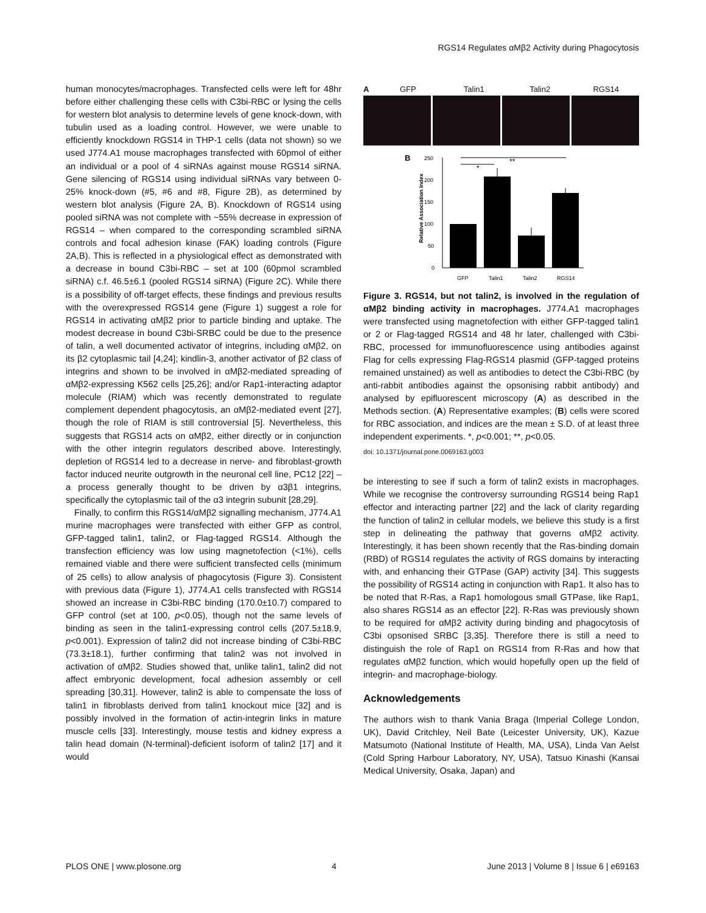RGS14 Regulates αMβ2 Activity during Phagocytosis
human monocytes/macrophages. Transfected cells were left for 48hr before either challenging these cells with C3bi-RBC or lysing the cells for western blot analysis to determine levels of gene knock-down, with tubulin used as a loading control. However, we were unable to efficiently knockdown RGS14 in THP-1 cells (data not shown) so we used J774.A1 mouse macrophages transfected with 60pmol of either an individual or a pool of 4 siRNAs against mouse RGS14 siRNA. Gene silencing of RGS14 using individual siRNAs vary between 0-25% knock-down (#5, #6 and #8, Figure 2B), as determined by western blot analysis (Figure 2A, B). Knockdown of RGS14 using pooled siRNA was not complete with ~55% decrease in expression of RGS14 – when compared to the corresponding scrambled siRNA controls and focal adhesion kinase (FAK) loading controls (Figure 2A,B). This is reflected in a physiological effect as demonstrated with a decrease in bound C3bi-RBC – set at 100 (60pmol scrambled siRNA) c.f. 46.5±6.1 (pooled RGS14 siRNA) (Figure 2C). While there is a possibility of off-target effects, these findings and previous results with the overexpressed RGS14 gene (Figure 1) suggest a role for RGS14 in activating αMβ2 prior to particle binding and uptake. The modest decrease in bound C3bi-SRBC could be due to the presence of talin, a well documented activator of integrins, including αMβ2, on its β2 cytoplasmic tail [4,24]; kindlin-3, another activator of β2 class of integrins and shown to be involved in αMβ2-mediated spreading of αMβ2-expressing K562 cells [25,26]; and/or Rap1-interacting adaptor molecule (RIAM) which was recently demonstrated to regulate complement dependent phagocytosis, an αMβ2-mediated event [27], though the role of RIAM is still controversial [5]. Nevertheless, this suggests that RGS14 acts on αMβ2, either directly or in conjunction with the other integrin regulators described above. Interestingly, depletion of RGS14 led to a decrease in nerve- and fibroblast-growth factor induced neurite outgrowth in the neuronal cell line, PC12 [22] – a process generally thought to be driven by α3β1 integrins, specifically the cytoplasmic tail of the α3 integrin subunit [28,29].
Finally, to confirm this RGS14/αMβ2 signalling mechanism, J774.A1 murine macrophages were transfected with either GFP as control, GFP-tagged talin1, talin2, or Flag-tagged RGS14. Although the transfection efficiency was low using magnetofection (<1%), cells remained viable and there were sufficient transfected cells (minimum of 25 cells) to allow analysis of phagocytosis (Figure 3). Consistent with previous data (Figure 1), J774.A1 cells transfected with RGS14 showed an increase in C3bi-RBC binding (170.0±10.7) compared to GFP control (set at 100, p<0.05), though not the same levels of binding as seen in the talin1-expressing control cells (207.5±18.9, p<0.001). Expression of talin2 did not increase binding of C3bi-RBC (73.3±18.1), further confirming that talin2 was not involved in activation of αMβ2. Studies showed that, unlike talin1, talin2 did not affect embryonic development, focal adhesion assembly or cell spreading [30,31]. However, talin2 is able to compensate the loss of talin1 in fibroblasts derived from talin1 knockout mice [32] and is possibly involved in the formation of actin-integrin links in mature muscle cells [33]. Interestingly, mouse testis and kidney express a talin head domain (N-terminal)-deficient isoform of talin2 [17] and it would
A GFP Talin1 Talin2 RGS14
B
250
200
150
100
50
0
Relative Association Index
*
**
GFP
Talin1
Talin2
RGS14
Figure 3. RGS14, but not talin2, is involved in the regulation of αMβ2 binding activity in macrophages. J774.A1 macrophages were transfected using magnetofection with either GFP-tagged talin1 or 2 or Flag-tagged RGS14 and 48 hr later, challenged with C3bi-RBC, processed for immunofluorescence using antibodies against Flag for cells expressing Flag-RGS14 plasmid (GFP-tagged proteins remained unstained) as well as antibodies to detect the C3bi-RBC (by anti-rabbit antibodies against the opsonising rabbit antibody) and analysed by epifluorescent microscopy (A) as described in the Methods section. (A) Representative examples; (B) cells were scored for RBC association, and indices are the mean ± S.D. of at least three independent experiments. *, p<0.001; **, p<0.05.
doi: 10.1371/journal.pone.0069163.g003
be interesting to see if such a form of talin2 exists in macrophages. While we recognise the controversy surrounding RGS14 being Rap1 effector and interacting partner [22] and the lack of clarity regarding the function of talin2 in cellular models, we believe this study is a first step in delineating the pathway that governs αMβ2 activity. Interestingly, it has been shown recently that the Ras-binding domain (RBD) of RGS14 regulates the activity of RGS domains by interacting with, and enhancing their GTPase (GAP) activity [34]. This suggests the possibility of RGS14 acting in conjunction with Rap1. It also has to be noted that R-Ras, a Rap1 homologous small GTPase, like Rap1, also shares RGS14 as an effector [22]. R-Ras was previously shown to be required for αMβ2 activity during binding and phagocytosis of C3bi opsonised SRBC [3,35]. Therefore there is still a need to distinguish the role of Rap1 on RGS14 from R-Ras and how that regulates αMβ2 function, which would hopefully open up the field of integrin- and macrophage-biology.
Acknowledgements
The authors wish to thank Vania Braga (Imperial College London, UK), David Critchley, Neil Bate (Leicester University, UK), Kazue Matsumoto (National Institute of Health, MA, USA), Linda Van Aelst (Cold Spring Harbour Laboratory, NY, USA), Tatsuo Kinashi (Kansai Medical University, Osaka, Japan) and
PLOS ONE | www.plosone.org 4 June 2013 | Volume 8 | Issue 6 | e69163